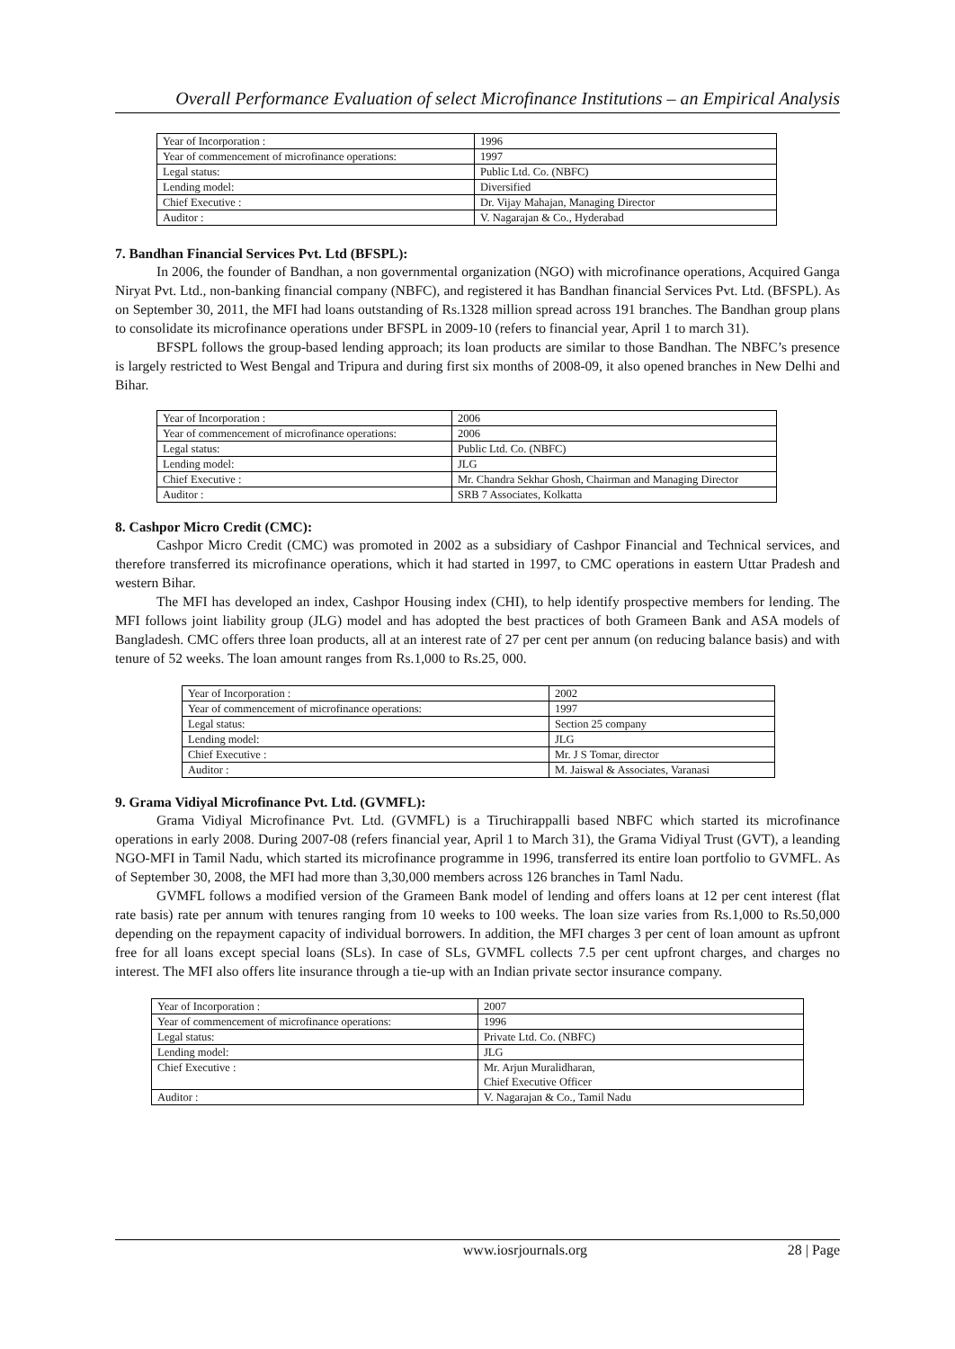Overall Performance Evaluation of select Microfinance Institutions – an Empirical Analysis
| Year of Incorporation : | 1996 |
| Year of commencement of microfinance operations: | 1997 |
| Legal status: | Public Ltd. Co. (NBFC) |
| Lending model: | Diversified |
| Chief Executive : | Dr. Vijay Mahajan, Managing Director |
| Auditor : | V. Nagarajan & Co., Hyderabad |
7. Bandhan Financial Services Pvt. Ltd (BFSPL):
In 2006, the founder of Bandhan, a non governmental organization (NGO) with microfinance operations, Acquired Ganga Niryat Pvt. Ltd., non-banking financial company (NBFC), and registered it has Bandhan financial Services Pvt. Ltd. (BFSPL). As on September 30, 2011, the MFI had loans outstanding of Rs.1328 million spread across 191 branches. The Bandhan group plans to consolidate its microfinance operations under BFSPL in 2009-10 (refers to financial year, April 1 to march 31).
BFSPL follows the group-based lending approach; its loan products are similar to those Bandhan. The NBFC’s presence is largely restricted to West Bengal and Tripura and during first six months of 2008-09, it also opened branches in New Delhi and Bihar.
| Year of Incorporation : | 2006 |
| Year of commencement of microfinance operations: | 2006 |
| Legal status: | Public Ltd. Co. (NBFC) |
| Lending model: | JLG |
| Chief Executive : | Mr. Chandra Sekhar Ghosh, Chairman and Managing Director |
| Auditor : | SRB 7 Associates, Kolkatta |
8. Cashpor Micro Credit (CMC):
Cashpor Micro Credit (CMC) was promoted in 2002 as a subsidiary of Cashpor Financial and Technical services, and therefore transferred its microfinance operations, which it had started in 1997, to CMC operations in eastern Uttar Pradesh and western Bihar.
The MFI has developed an index, Cashpor Housing index (CHI), to help identify prospective members for lending. The MFI follows joint liability group (JLG) model and has adopted the best practices of both Grameen Bank and ASA models of Bangladesh. CMC offers three loan products, all at an interest rate of 27 per cent per annum (on reducing balance basis) and with tenure of 52 weeks. The loan amount ranges from Rs.1,000 to Rs.25, 000.
| Year of Incorporation : | 2002 |
| Year of commencement of microfinance operations: | 1997 |
| Legal status: | Section 25 company |
| Lending model: | JLG |
| Chief Executive : | Mr. J S Tomar, director |
| Auditor : | M. Jaiswal & Associates, Varanasi |
9. Grama Vidiyal Microfinance Pvt. Ltd. (GVMFL):
Grama Vidiyal Microfinance Pvt. Ltd. (GVMFL) is a Tiruchirappalli based NBFC which started its microfinance operations in early 2008. During 2007-08 (refers financial year, April 1 to March 31), the Grama Vidiyal Trust (GVT), a leanding NGO-MFI in Tamil Nadu, which started its microfinance programme in 1996, transferred its entire loan portfolio to GVMFL. As of September 30, 2008, the MFI had more than 3,30,000 members across 126 branches in Taml Nadu.
GVMFL follows a modified version of the Grameen Bank model of lending and offers loans at 12 per cent interest (flat rate basis) rate per annum with tenures ranging from 10 weeks to 100 weeks. The loan size varies from Rs.1,000 to Rs.50,000 depending on the repayment capacity of individual borrowers. In addition, the MFI charges 3 per cent of loan amount as upfront free for all loans except special loans (SLs). In case of SLs, GVMFL collects 7.5 per cent upfront charges, and charges no interest. The MFI also offers lite insurance through a tie-up with an Indian private sector insurance company.
| Year of Incorporation : | 2007 |
| Year of commencement of microfinance operations: | 1996 |
| Legal status: | Private Ltd. Co. (NBFC) |
| Lending model: | JLG |
| Chief Executive : | Mr. Arjun Muralidharan, Chief Executive Officer |
| Auditor : | V. Nagarajan & Co., Tamil Nadu |
www.iosrjournals.org 28 | Page